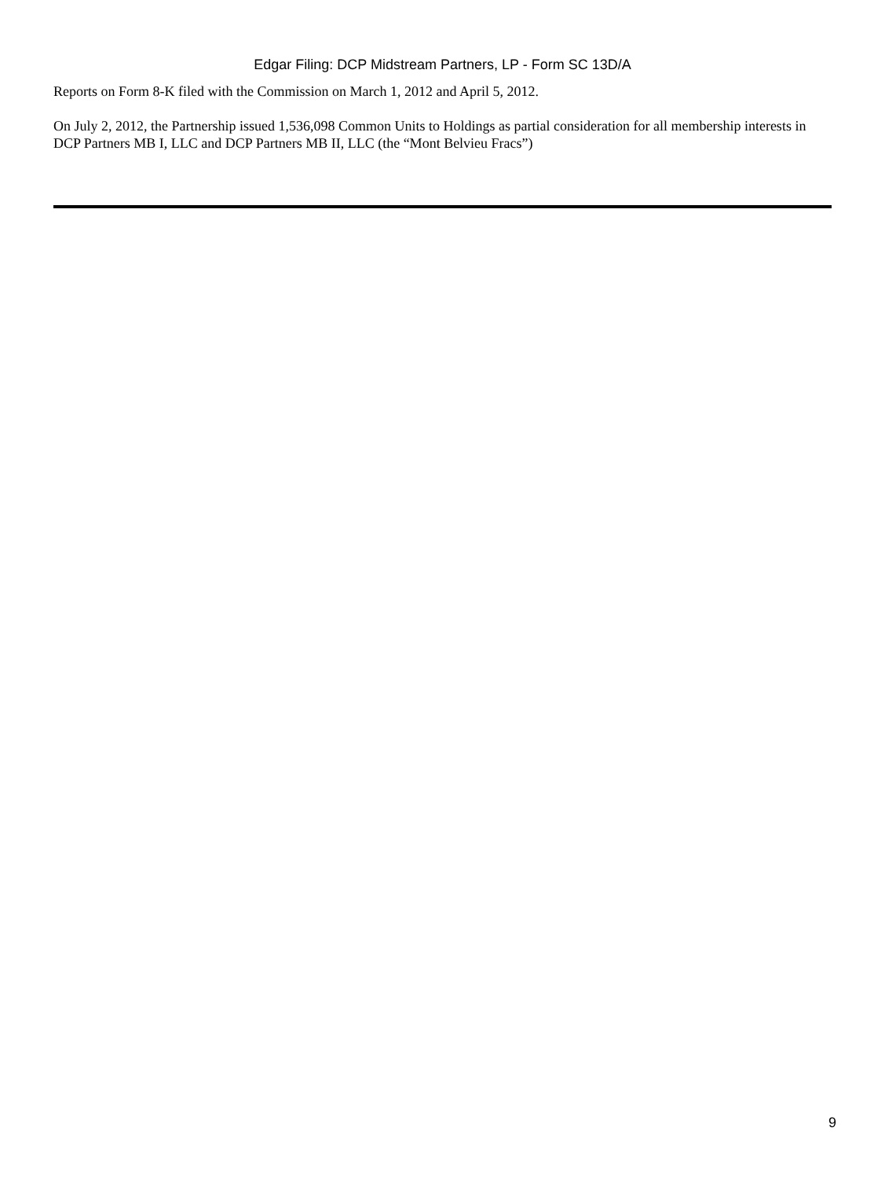Edgar Filing: DCP Midstream Partners, LP - Form SC 13D/A
Reports on Form 8-K filed with the Commission on March 1, 2012 and April 5, 2012.
On July 2, 2012, the Partnership issued 1,536,098 Common Units to Holdings as partial consideration for all membership interests in DCP Partners MB I, LLC and DCP Partners MB II, LLC (the “Mont Belvieu Fracs”)
9